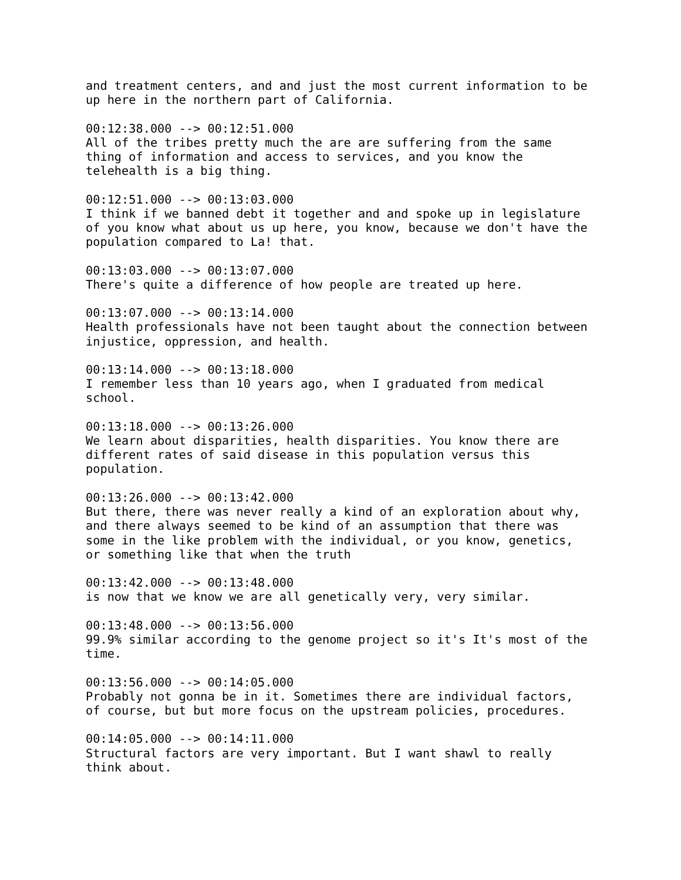and treatment centers, and and just the most current information to be
up here in the northern part of California.

00:12:38.000 --> 00:12:51.000
All of the tribes pretty much the are are suffering from the same
thing of information and access to services, and you know the
telehealth is a big thing.

00:12:51.000 --> 00:13:03.000
I think if we banned debt it together and and spoke up in legislature
of you know what about us up here, you know, because we don't have the
population compared to La! that.

00:13:03.000 --> 00:13:07.000
There's quite a difference of how people are treated up here.

00:13:07.000 --> 00:13:14.000
Health professionals have not been taught about the connection between
injustice, oppression, and health.

00:13:14.000 --> 00:13:18.000
I remember less than 10 years ago, when I graduated from medical
school.

00:13:18.000 --> 00:13:26.000
We learn about disparities, health disparities. You know there are
different rates of said disease in this population versus this
population.

00:13:26.000 --> 00:13:42.000
But there, there was never really a kind of an exploration about why,
and there always seemed to be kind of an assumption that there was
some in the like problem with the individual, or you know, genetics,
or something like that when the truth

00:13:42.000 --> 00:13:48.000
is now that we know we are all genetically very, very similar.

00:13:48.000 --> 00:13:56.000
99.9% similar according to the genome project so it's It's most of the
time.

00:13:56.000 --> 00:14:05.000
Probably not gonna be in it. Sometimes there are individual factors,
of course, but but more focus on the upstream policies, procedures.

00:14:05.000 --> 00:14:11.000
Structural factors are very important. But I want shawl to really
think about.